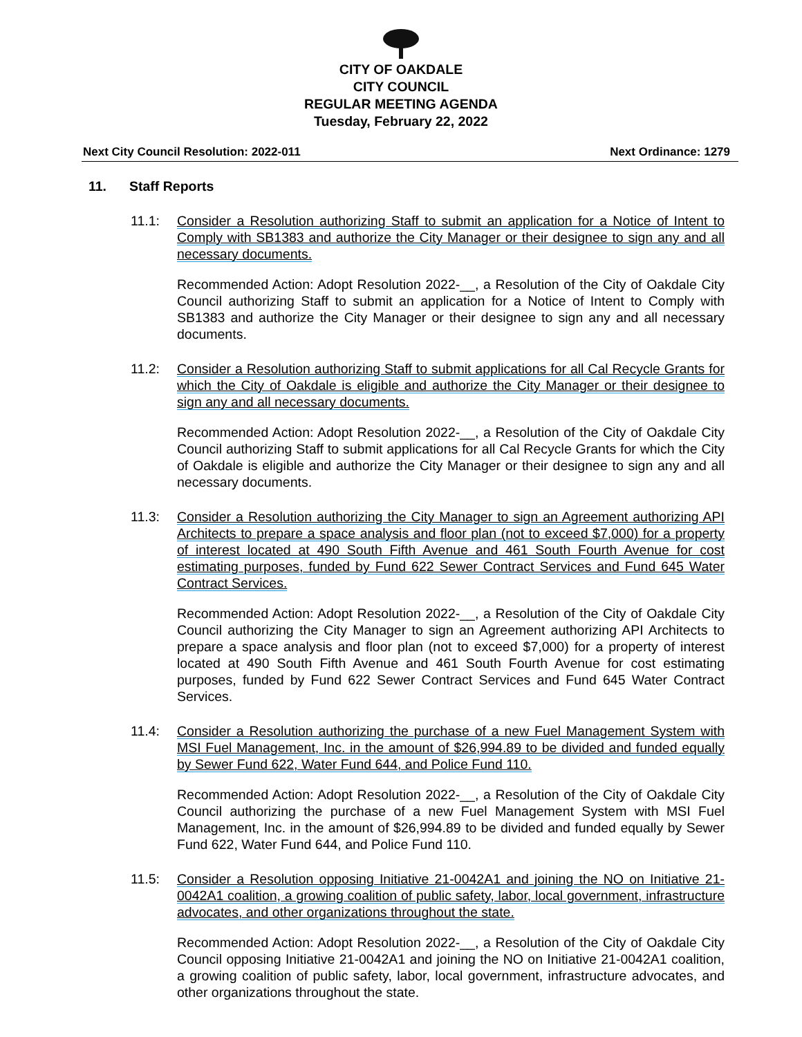CITY OF OAKDALE
CITY COUNCIL
REGULAR MEETING AGENDA
Tuesday, February 22, 2022
Next City Council Resolution: 2022-011 Next Ordinance: 1279
11. Staff Reports
11.1: Consider a Resolution authorizing Staff to submit an application for a Notice of Intent to Comply with SB1383 and authorize the City Manager or their designee to sign any and all necessary documents.
Recommended Action: Adopt Resolution 2022-__, a Resolution of the City of Oakdale City Council authorizing Staff to submit an application for a Notice of Intent to Comply with SB1383 and authorize the City Manager or their designee to sign any and all necessary documents.
11.2: Consider a Resolution authorizing Staff to submit applications for all Cal Recycle Grants for which the City of Oakdale is eligible and authorize the City Manager or their designee to sign any and all necessary documents.
Recommended Action: Adopt Resolution 2022-__, a Resolution of the City of Oakdale City Council authorizing Staff to submit applications for all Cal Recycle Grants for which the City of Oakdale is eligible and authorize the City Manager or their designee to sign any and all necessary documents.
11.3: Consider a Resolution authorizing the City Manager to sign an Agreement authorizing API Architects to prepare a space analysis and floor plan (not to exceed $7,000) for a property of interest located at 490 South Fifth Avenue and 461 South Fourth Avenue for cost estimating purposes, funded by Fund 622 Sewer Contract Services and Fund 645 Water Contract Services.
Recommended Action: Adopt Resolution 2022-__, a Resolution of the City of Oakdale City Council authorizing the City Manager to sign an Agreement authorizing API Architects to prepare a space analysis and floor plan (not to exceed $7,000) for a property of interest located at 490 South Fifth Avenue and 461 South Fourth Avenue for cost estimating purposes, funded by Fund 622 Sewer Contract Services and Fund 645 Water Contract Services.
11.4: Consider a Resolution authorizing the purchase of a new Fuel Management System with MSI Fuel Management, Inc. in the amount of $26,994.89 to be divided and funded equally by Sewer Fund 622, Water Fund 644, and Police Fund 110.
Recommended Action: Adopt Resolution 2022-__, a Resolution of the City of Oakdale City Council authorizing the purchase of a new Fuel Management System with MSI Fuel Management, Inc. in the amount of $26,994.89 to be divided and funded equally by Sewer Fund 622, Water Fund 644, and Police Fund 110.
11.5: Consider a Resolution opposing Initiative 21-0042A1 and joining the NO on Initiative 21-0042A1 coalition, a growing coalition of public safety, labor, local government, infrastructure advocates, and other organizations throughout the state.
Recommended Action: Adopt Resolution 2022-__, a Resolution of the City of Oakdale City Council opposing Initiative 21-0042A1 and joining the NO on Initiative 21-0042A1 coalition, a growing coalition of public safety, labor, local government, infrastructure advocates, and other organizations throughout the state.